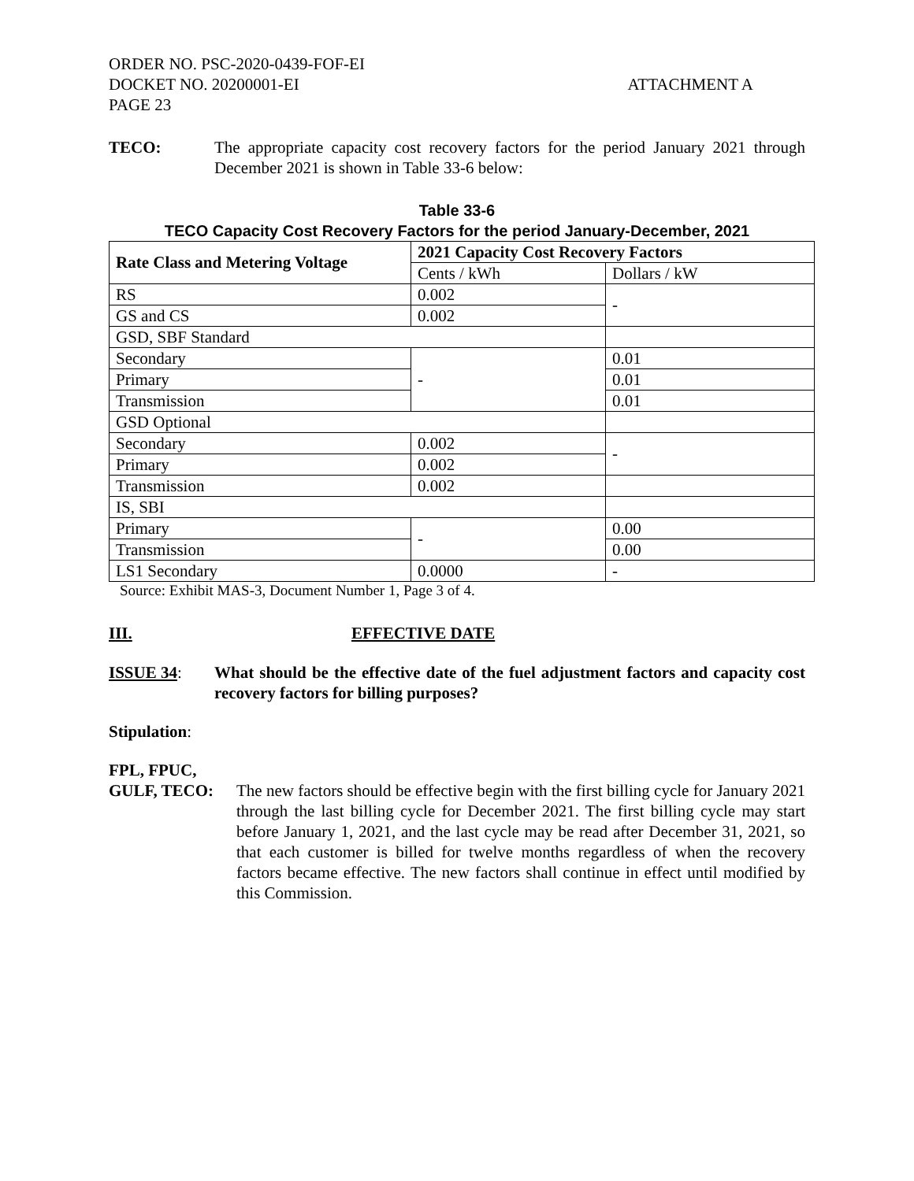ORDER NO. PSC-2020-0439-FOF-EI
DOCKET NO. 20200001-EI ATTACHMENT A
PAGE 23
TECO: The appropriate capacity cost recovery factors for the period January 2021 through December 2021 is shown in Table 33-6 below:
Table 33-6
TECO Capacity Cost Recovery Factors for the period January-December, 2021
| Rate Class and Metering Voltage | 2021 Capacity Cost Recovery Factors | |
| --- | --- | --- |
| | Cents / kWh | Dollars / kW |
| RS | 0.002 | - |
| GS and CS | 0.002 | |
| GSD, SBF Standard | | |
| Secondary | - | 0.01 |
| Primary | | 0.01 |
| Transmission | | 0.01 |
| GSD Optional | | |
| Secondary | 0.002 | - |
| Primary | 0.002 | |
| Transmission | 0.002 | |
| IS, SBI | | |
| Primary | - | 0.00 |
| Transmission | | 0.00 |
| LS1 Secondary | 0.0000 | - |
Source: Exhibit MAS-3, Document Number 1, Page 3 of 4.
III. EFFECTIVE DATE
ISSUE 34: What should be the effective date of the fuel adjustment factors and capacity cost recovery factors for billing purposes?
Stipulation:
FPL, FPUC,
GULF, TECO: The new factors should be effective begin with the first billing cycle for January 2021 through the last billing cycle for December 2021. The first billing cycle may start before January 1, 2021, and the last cycle may be read after December 31, 2021, so that each customer is billed for twelve months regardless of when the recovery factors became effective. The new factors shall continue in effect until modified by this Commission.